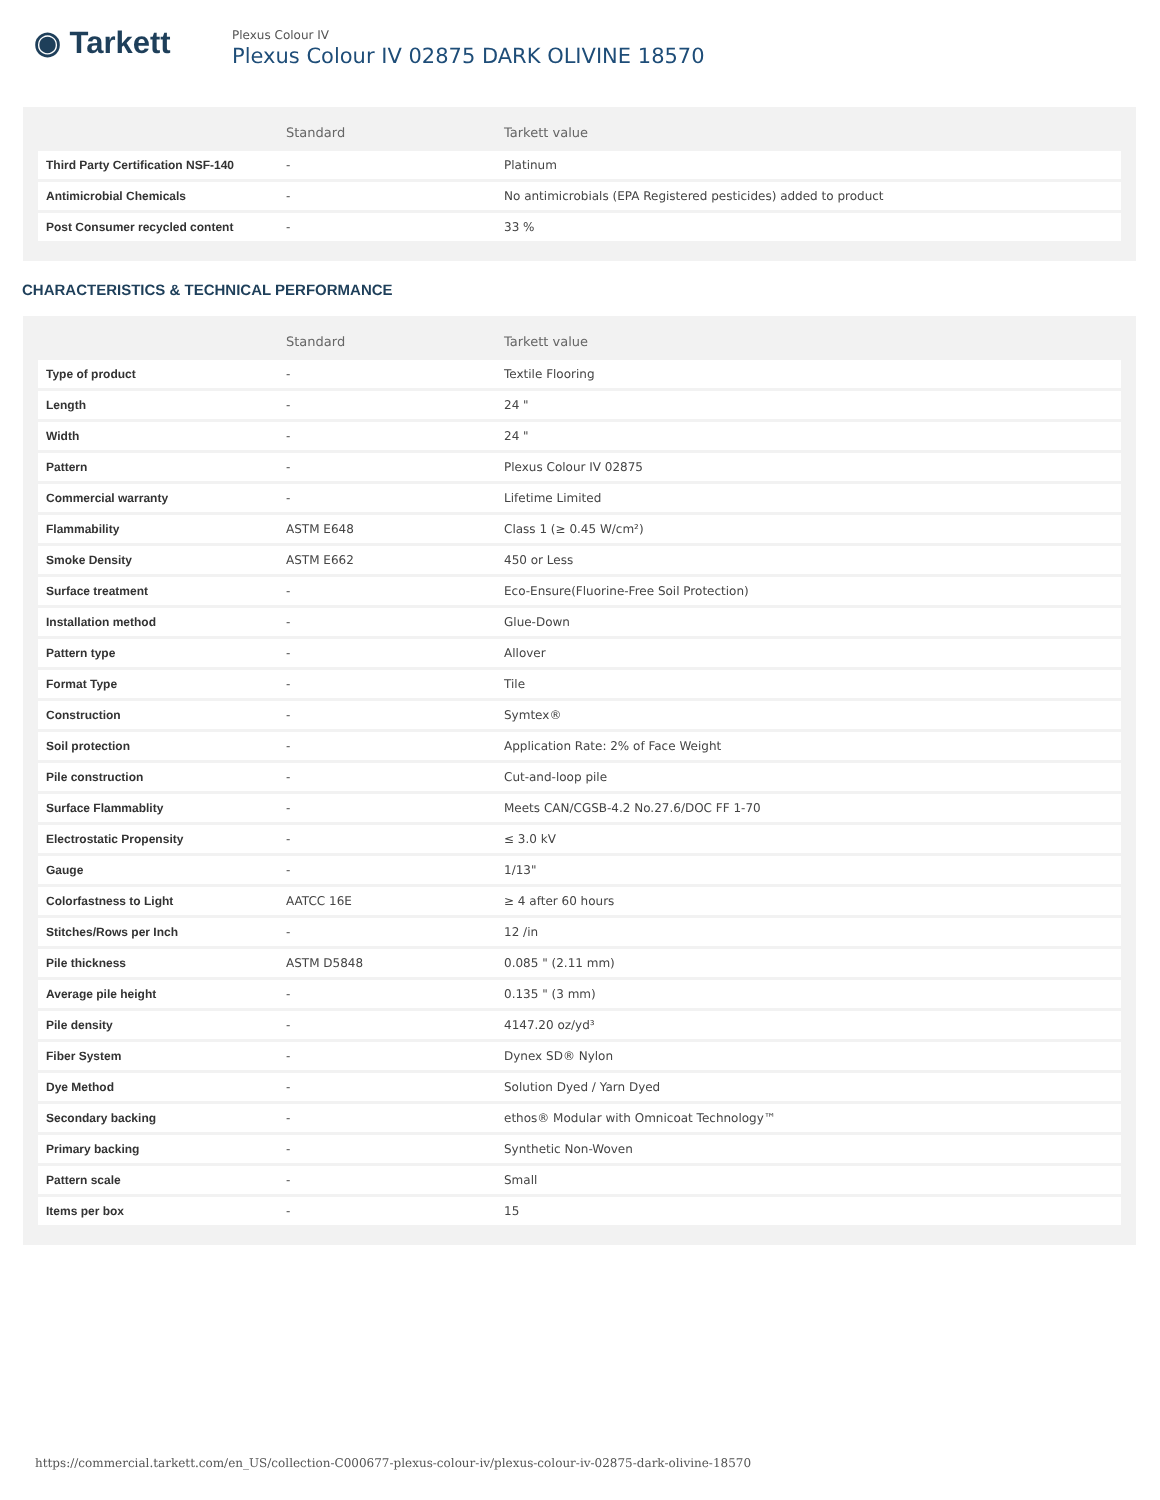◉ Tarkett
Plexus Colour IV
Plexus Colour IV 02875 DARK OLIVINE 18570
| | Standard | Tarkett value |
| --- | --- | --- |
| Third Party Certification NSF-140 | - | Platinum |
| Antimicrobial Chemicals | - | No antimicrobials (EPA Registered pesticides) added to product |
| Post Consumer recycled content | - | 33 % |
CHARACTERISTICS & TECHNICAL PERFORMANCE
| | Standard | Tarkett value |
| --- | --- | --- |
| Type of product | - | Textile Flooring |
| Length | - | 24 " |
| Width | - | 24 " |
| Pattern | - | Plexus Colour IV 02875 |
| Commercial warranty | - | Lifetime Limited |
| Flammability | ASTM E648 | Class 1 (≥ 0.45 W/cm²) |
| Smoke Density | ASTM E662 | 450 or Less |
| Surface treatment | - | Eco-Ensure(Fluorine-Free Soil Protection) |
| Installation method | - | Glue-Down |
| Pattern type | - | Allover |
| Format Type | - | Tile |
| Construction | - | Symtex® |
| Soil protection | - | Application Rate: 2% of Face Weight |
| Pile construction | - | Cut-and-loop pile |
| Surface Flammablity | - | Meets CAN/CGSB-4.2 No.27.6/DOC FF 1-70 |
| Electrostatic Propensity | - | ≤ 3.0 kV |
| Gauge | - | 1/13" |
| Colorfastness to Light | AATCC 16E | ≥ 4 after 60 hours |
| Stitches/Rows per Inch | - | 12 /in |
| Pile thickness | ASTM D5848 | 0.085 " (2.11 mm) |
| Average pile height | - | 0.135 " (3 mm) |
| Pile density | - | 4147.20 oz/yd³ |
| Fiber System | - | Dynex SD® Nylon |
| Dye Method | - | Solution Dyed / Yarn Dyed |
| Secondary backing | - | ethos® Modular with Omnicoat Technology™ |
| Primary backing | - | Synthetic Non-Woven |
| Pattern scale | - | Small |
| Items per box | - | 15 |
https://commercial.tarkett.com/en_US/collection-C000677-plexus-colour-iv/plexus-colour-iv-02875-dark-olivine-18570